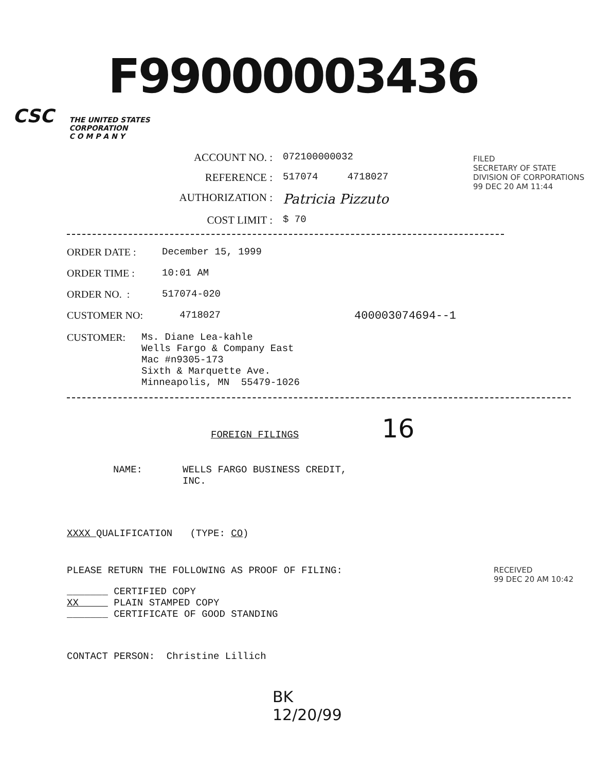F99000003436
CSC THE UNITED STATES
CORPORATION
C O M P A N Y
ACCOUNT NO. : 072100000032
REFERENCE : 517074 4718027
AUTHORIZATION : Patricia Pizzuto
COST LIMIT : $ 70
ORDER DATE : December 15, 1999
ORDER TIME : 10:01 AM
ORDER NO. : 517074-020
CUSTOMER NO: 4718027 400003074694--1
CUSTOMER: Ms. Diane Lea-kahle
Wells Fargo & Company East
Mac #n9305-173
Sixth & Marquette Ave.
Minneapolis, MN 55479-1026
FOREIGN FILINGS 16
NAME: WELLS FARGO BUSINESS CREDIT,
INC.
XXXX QUALIFICATION (TYPE: CO)
PLEASE RETURN THE FOLLOWING AS PROOF OF FILING:
_______ CERTIFIED COPY
XX PLAIN STAMPED COPY
_______ CERTIFICATE OF GOOD STANDING
CONTACT PERSON: Christine Lillich
BK
12/20/99
FILED
SECRETARY OF STATE
DIVISION OF CORPORATIONS
99 DEC 20 AM 11:44
RECEIVED
99 DEC 20 AM 10:42